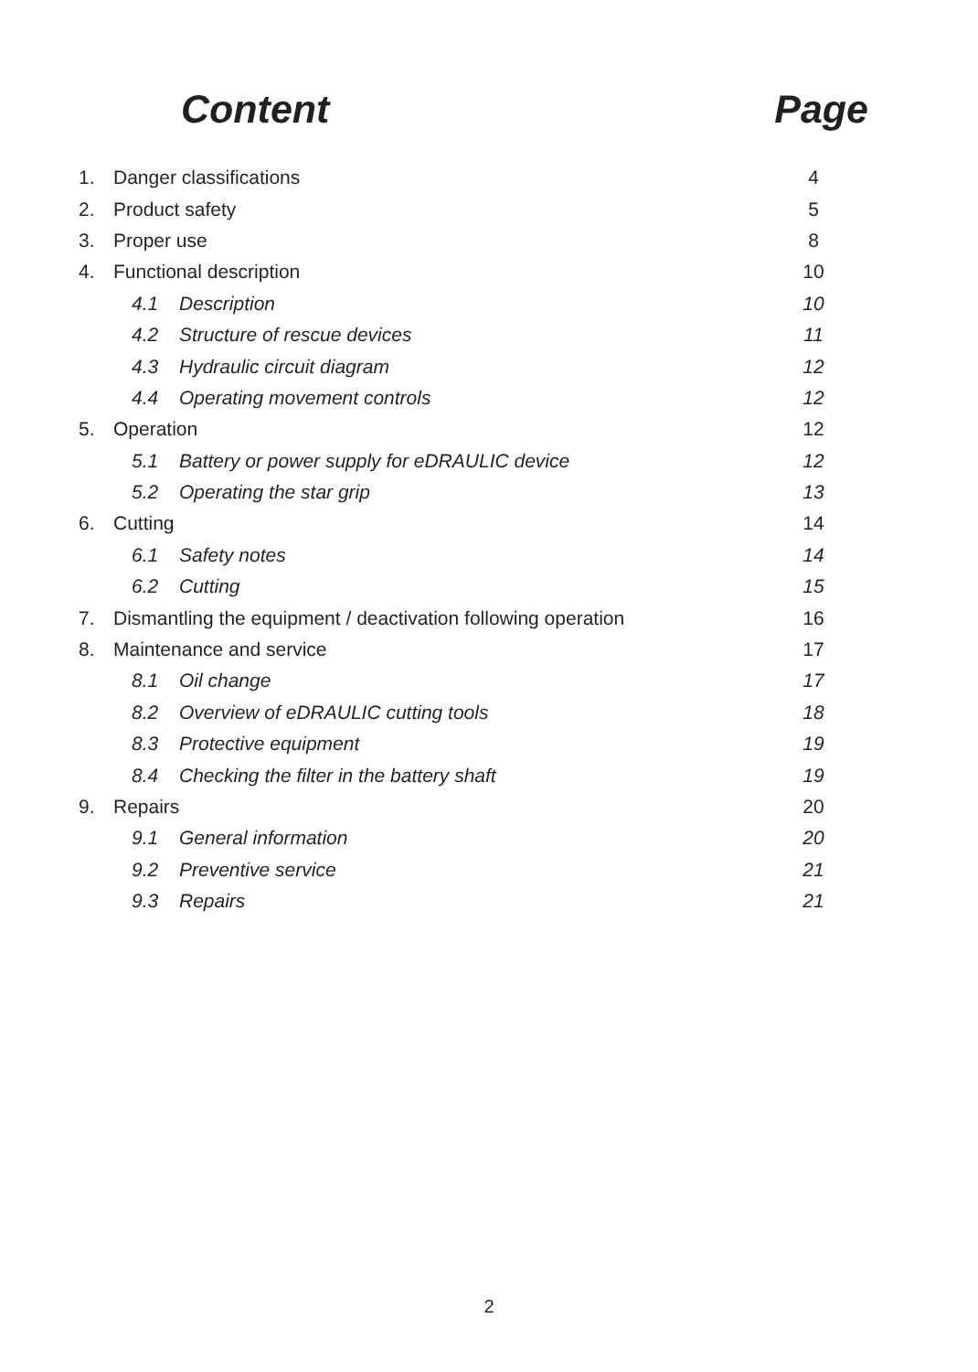Content Page
| 1. | Danger classifications | | 4 |
| 2. | Product safety | | 5 |
| 3. | Proper use | | 8 |
| 4. | Functional description | | 10 |
| | 4.1 | Description | 10 |
| | 4.2 | Structure of rescue devices | 11 |
| | 4.3 | Hydraulic circuit diagram | 12 |
| | 4.4 | Operating movement controls | 12 |
| 5. | Operation | | 12 |
| | 5.1 | Battery or power supply for eDRAULIC device | 12 |
| | 5.2 | Operating the star grip | 13 |
| 6. | Cutting | | 14 |
| | 6.1 | Safety notes | 14 |
| | 6.2 | Cutting | 15 |
| 7. | Dismantling the equipment / deactivation following operation | | 16 |
| 8. | Maintenance and service | | 17 |
| | 8.1 | Oil change | 17 |
| | 8.2 | Overview of eDRAULIC cutting tools | 18 |
| | 8.3 | Protective equipment | 19 |
| | 8.4 | Checking the filter in the battery shaft | 19 |
| 9. | Repairs | | 20 |
| | 9.1 | General information | 20 |
| | 9.2 | Preventive service | 21 |
| | 9.3 | Repairs | 21 |
2